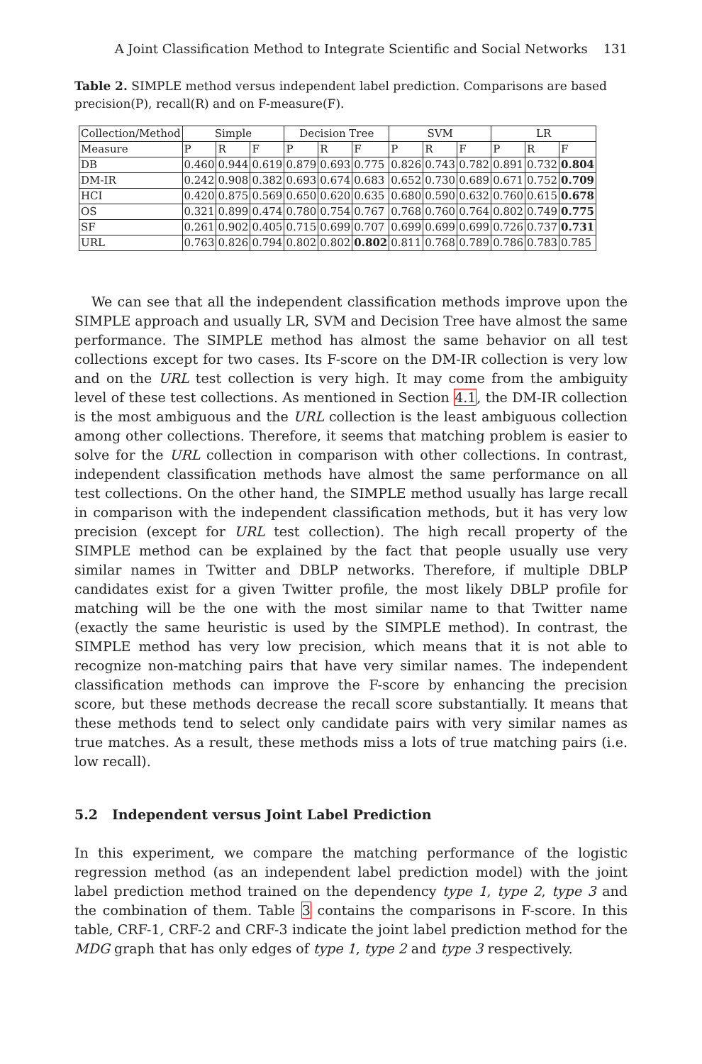A Joint Classification Method to Integrate Scientific and Social Networks 131
Table 2. SIMPLE method versus independent label prediction. Comparisons are based precision(P), recall(R) and on F-measure(F).
| Collection/Method | Simple | | | Decision Tree | | | SVM | | | LR | | |
| --- | --- | --- | --- | --- | --- | --- | --- | --- | --- | --- | --- | --- |
| Measure | P | R | F | P | R | F | P | R | F | P | R | F |
| DB | 0.460 | 0.944 | 0.619 | 0.879 | 0.693 | 0.775 | 0.826 | 0.743 | 0.782 | 0.891 | 0.732 | 0.804 |
| DM-IR | 0.242 | 0.908 | 0.382 | 0.693 | 0.674 | 0.683 | 0.652 | 0.730 | 0.689 | 0.671 | 0.752 | 0.709 |
| HCI | 0.420 | 0.875 | 0.569 | 0.650 | 0.620 | 0.635 | 0.680 | 0.590 | 0.632 | 0.760 | 0.615 | 0.678 |
| OS | 0.321 | 0.899 | 0.474 | 0.780 | 0.754 | 0.767 | 0.768 | 0.760 | 0.764 | 0.802 | 0.749 | 0.775 |
| SF | 0.261 | 0.902 | 0.405 | 0.715 | 0.699 | 0.707 | 0.699 | 0.699 | 0.699 | 0.726 | 0.737 | 0.731 |
| URL | 0.763 | 0.826 | 0.794 | 0.802 | 0.802 | 0.802 | 0.811 | 0.768 | 0.789 | 0.786 | 0.783 | 0.785 |
We can see that all the independent classification methods improve upon the SIMPLE approach and usually LR, SVM and Decision Tree have almost the same performance. The SIMPLE method has almost the same behavior on all test collections except for two cases. Its F-score on the DM-IR collection is very low and on the URL test collection is very high. It may come from the ambiguity level of these test collections. As mentioned in Section 4.1, the DM-IR collection is the most ambiguous and the URL collection is the least ambiguous collection among other collections. Therefore, it seems that matching problem is easier to solve for the URL collection in comparison with other collections. In contrast, independent classification methods have almost the same performance on all test collections. On the other hand, the SIMPLE method usually has large recall in comparison with the independent classification methods, but it has very low precision (except for URL test collection). The high recall property of the SIMPLE method can be explained by the fact that people usually use very similar names in Twitter and DBLP networks. Therefore, if multiple DBLP candidates exist for a given Twitter profile, the most likely DBLP profile for matching will be the one with the most similar name to that Twitter name (exactly the same heuristic is used by the SIMPLE method). In contrast, the SIMPLE method has very low precision, which means that it is not able to recognize non-matching pairs that have very similar names. The independent classification methods can improve the F-score by enhancing the precision score, but these methods decrease the recall score substantially. It means that these methods tend to select only candidate pairs with very similar names as true matches. As a result, these methods miss a lots of true matching pairs (i.e. low recall).
5.2 Independent versus Joint Label Prediction
In this experiment, we compare the matching performance of the logistic regression method (as an independent label prediction model) with the joint label prediction method trained on the dependency type 1, type 2, type 3 and the combination of them. Table 3 contains the comparisons in F-score. In this table, CRF-1, CRF-2 and CRF-3 indicate the joint label prediction method for the MDG graph that has only edges of type 1, type 2 and type 3 respectively.